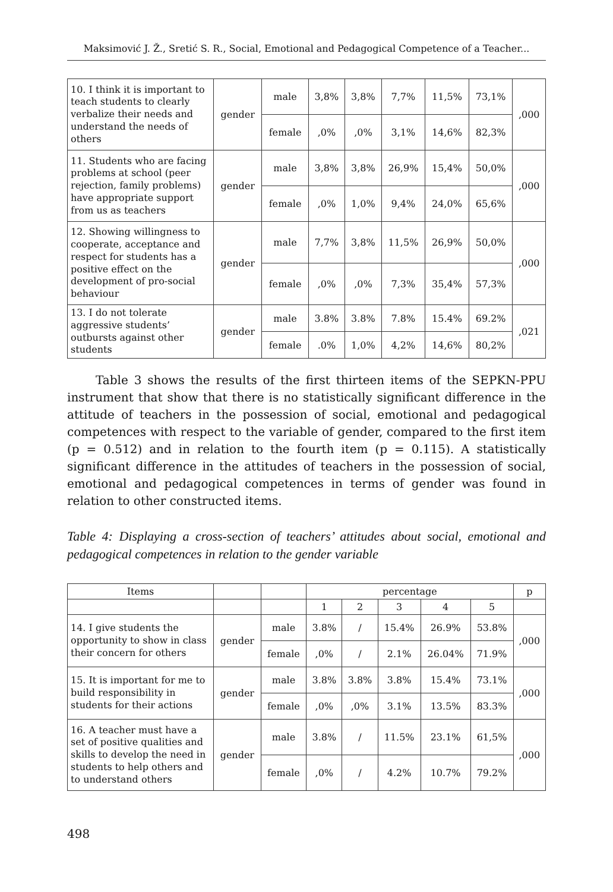Maksimović J. Ž., Sretić S. R., Social, Emotional and Pedagogical Competence of a Teacher...
| 10. I think it is important to teach students to clearly verbalize their needs and understand the needs of others | gender | male | 3,8% | 3,8% | 7,7% | 11,5% | 73,1% | ,000 |
| | | female | ,0% | ,0% | 3,1% | 14,6% | 82,3% | |
| 11. Students who are facing problems at school (peer rejection, family problems) have appropriate support from us as teachers | gender | male | 3,8% | 3,8% | 26,9% | 15,4% | 50,0% | ,000 |
| | | female | ,0% | 1,0% | 9,4% | 24,0% | 65,6% | |
| 12. Showing willingness to cooperate, acceptance and respect for students has a positive effect on the development of pro-social behaviour | gender | male | 7,7% | 3,8% | 11,5% | 26,9% | 50,0% | ,000 |
| | | female | ,0% | ,0% | 7,3% | 35,4% | 57,3% | |
| 13. I do not tolerate aggressive students’ outbursts against other students | gender | male | 3.8% | 3.8% | 7.8% | 15.4% | 69.2% | ,021 |
| | | female | .0% | 1,0% | 4,2% | 14,6% | 80,2% | |
Table 3 shows the results of the first thirteen items of the SEPKN-PPU instrument that show that there is no statistically significant difference in the attitude of teachers in the possession of social, emotional and pedagogical competences with respect to the variable of gender, compared to the first item (p = 0.512) and in relation to the fourth item (p = 0.115). A statistically significant difference in the attitudes of teachers in the possession of social, emotional and pedagogical competences in terms of gender was found in relation to other constructed items.
Table 4: Displaying a cross-section of teachers’ attitudes about social, emotional and pedagogical competences in relation to the gender variable
| Items | | | percentage | | | | | p |
| --- | --- | --- | --- | --- | --- | --- | --- | --- |
| | | | 1 | 2 | 3 | 4 | 5 | |
| 14. I give students the opportunity to show in class their concern for others | gender | male | 3.8% | / | 15.4% | 26.9% | 53.8% | ,000 |
| | | female | ,0% | / | 2.1% | 26.04% | 71.9% | |
| 15. It is important for me to build responsibility in students for their actions | gender | male | 3.8% | 3.8% | 3.8% | 15.4% | 73.1% | ,000 |
| | | female | ,0% | ,0% | 3.1% | 13.5% | 83.3% | |
| 16. A teacher must have a set of positive qualities and skills to develop the need in students to help others and to understand others | gender | male | 3.8% | / | 11.5% | 23.1% | 61,5% | ,000 |
| | | female | ,0% | / | 4.2% | 10.7% | 79.2% | |
498